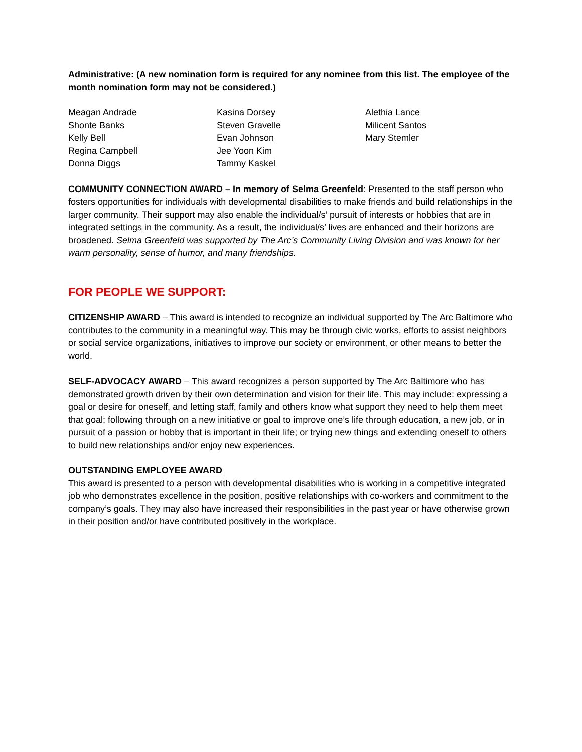Administrative: (A new nomination form is required for any nominee from this list. The employee of the month nomination form may not be considered.)
Meagan Andrade
Shonte Banks
Kelly Bell
Regina Campbell
Donna Diggs
Kasina Dorsey
Steven Gravelle
Evan Johnson
Jee Yoon Kim
Tammy Kaskel
Alethia Lance
Milicent Santos
Mary Stemler
COMMUNITY CONNECTION AWARD – In memory of Selma Greenfeld: Presented to the staff person who fosters opportunities for individuals with developmental disabilities to make friends and build relationships in the larger community. Their support may also enable the individual/s’ pursuit of interests or hobbies that are in integrated settings in the community. As a result, the individual/s’ lives are enhanced and their horizons are broadened. Selma Greenfeld was supported by The Arc’s Community Living Division and was known for her warm personality, sense of humor, and many friendships.
FOR PEOPLE WE SUPPORT:
CITIZENSHIP AWARD – This award is intended to recognize an individual supported by The Arc Baltimore who contributes to the community in a meaningful way. This may be through civic works, efforts to assist neighbors or social service organizations, initiatives to improve our society or environment, or other means to better the world.
SELF-ADVOCACY AWARD – This award recognizes a person supported by The Arc Baltimore who has demonstrated growth driven by their own determination and vision for their life. This may include: expressing a goal or desire for oneself, and letting staff, family and others know what support they need to help them meet that goal; following through on a new initiative or goal to improve one’s life through education, a new job, or in pursuit of a passion or hobby that is important in their life; or trying new things and extending oneself to others to build new relationships and/or enjoy new experiences.
OUTSTANDING EMPLOYEE AWARD
This award is presented to a person with developmental disabilities who is working in a competitive integrated job who demonstrates excellence in the position, positive relationships with co-workers and commitment to the company’s goals. They may also have increased their responsibilities in the past year or have otherwise grown in their position and/or have contributed positively in the workplace.